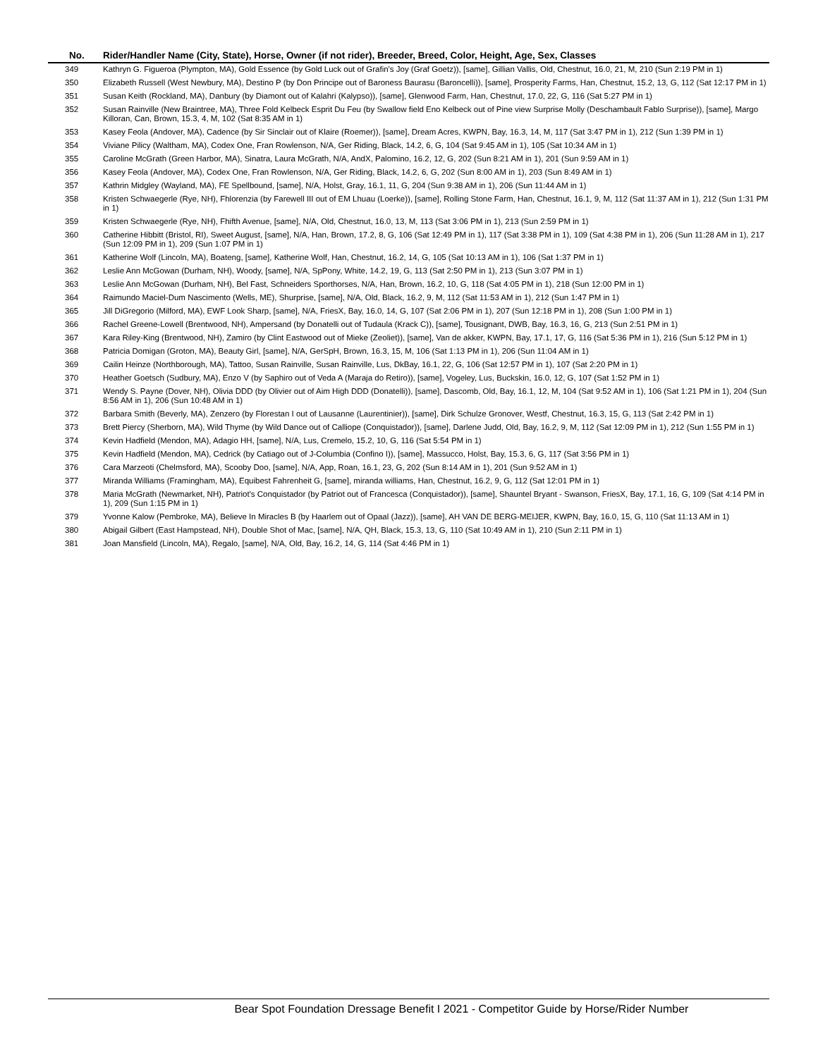| No. | Rider/Handler Name (City, State), Horse, Owner (if not rider), Breeder, Breed, Color, Height, Age, Sex, Classes |
| --- | --- |
| 349 | Kathryn G. Figueroa (Plympton, MA), Gold Essence (by Gold Luck out of Grafin's Joy (Graf Goetz)), [same], Gillian Vallis, Old, Chestnut, 16.0, 21, M, 210 (Sun 2:19 PM in 1) |
| 350 | Elizabeth Russell (West Newbury, MA), Destino P (by Don Principe out of Baroness Baurasu (Baroncelli)), [same], Prosperity Farms, Han, Chestnut, 15.2, 13, G, 112 (Sat 12:17 PM in 1) |
| 351 | Susan Keith (Rockland, MA), Danbury (by Diamont out of Kalahri (Kalypso)), [same], Glenwood Farm, Han, Chestnut, 17.0, 22, G, 116 (Sat 5:27 PM in 1) |
| 352 | Susan Rainville (New Braintree, MA), Three Fold Kelbeck Esprit Du Feu (by Swallow field Eno Kelbeck out of Pine view Surprise Molly (Deschambault Fablo Surprise)), [same], Margo Killoran, Can, Brown, 15.3, 4, M, 102 (Sat 8:35 AM in 1) |
| 353 | Kasey Feola (Andover, MA), Cadence (by Sir Sinclair out of Klaire (Roemer)), [same], Dream Acres, KWPN, Bay, 16.3, 14, M, 117 (Sat 3:47 PM in 1), 212 (Sun 1:39 PM in 1) |
| 354 | Viviane Pilicy (Waltham, MA), Codex One, Fran Rowlenson, N/A, Ger Riding, Black, 14.2, 6, G, 104 (Sat 9:45 AM in 1), 105 (Sat 10:34 AM in 1) |
| 355 | Caroline McGrath (Green Harbor, MA), Sinatra, Laura McGrath, N/A, AndX, Palomino, 16.2, 12, G, 202 (Sun 8:21 AM in 1), 201 (Sun 9:59 AM in 1) |
| 356 | Kasey Feola (Andover, MA), Codex One, Fran Rowlenson, N/A, Ger Riding, Black, 14.2, 6, G, 202 (Sun 8:00 AM in 1), 203 (Sun 8:49 AM in 1) |
| 357 | Kathrin Midgley (Wayland, MA), FE Spellbound, [same], N/A, Holst, Gray, 16.1, 11, G, 204 (Sun 9:38 AM in 1), 206 (Sun 11:44 AM in 1) |
| 358 | Kristen Schwaegerle (Rye, NH), Fhlorenzia (by Farewell III out of EM Lhuau (Loerke)), [same], Rolling Stone Farm, Han, Chestnut, 16.1, 9, M, 112 (Sat 11:37 AM in 1), 212 (Sun 1:31 PM in 1) |
| 359 | Kristen Schwaegerle (Rye, NH), Fhifth Avenue, [same], N/A, Old, Chestnut, 16.0, 13, M, 113 (Sat 3:06 PM in 1), 213 (Sun 2:59 PM in 1) |
| 360 | Catherine Hibbitt (Bristol, RI), Sweet August, [same], N/A, Han, Brown, 17.2, 8, G, 106 (Sat 12:49 PM in 1), 117 (Sat 3:38 PM in 1), 109 (Sat 4:38 PM in 1), 206 (Sun 11:28 AM in 1), 217 (Sun 12:09 PM in 1), 209 (Sun 1:07 PM in 1) |
| 361 | Katherine Wolf (Lincoln, MA), Boateng, [same], Katherine Wolf, Han, Chestnut, 16.2, 14, G, 105 (Sat 10:13 AM in 1), 106 (Sat 1:37 PM in 1) |
| 362 | Leslie Ann McGowan (Durham, NH), Woody, [same], N/A, SpPony, White, 14.2, 19, G, 113 (Sat 2:50 PM in 1), 213 (Sun 3:07 PM in 1) |
| 363 | Leslie Ann McGowan (Durham, NH), Bel Fast, Schneiders Sporthorses, N/A, Han, Brown, 16.2, 10, G, 118 (Sat 4:05 PM in 1), 218 (Sun 12:00 PM in 1) |
| 364 | Raimundo Maciel-Dum Nascimento (Wells, ME), Shurprise, [same], N/A, Old, Black, 16.2, 9, M, 112 (Sat 11:53 AM in 1), 212 (Sun 1:47 PM in 1) |
| 365 | Jill DiGregorio (Milford, MA), EWF Look Sharp, [same], N/A, FriesX, Bay, 16.0, 14, G, 107 (Sat 2:06 PM in 1), 207 (Sun 12:18 PM in 1), 208 (Sun 1:00 PM in 1) |
| 366 | Rachel Greene-Lowell (Brentwood, NH), Ampersand (by Donatelli out of Tudaula (Krack C)), [same], Tousignant, DWB, Bay, 16.3, 16, G, 213 (Sun 2:51 PM in 1) |
| 367 | Kara Riley-King (Brentwood, NH), Zamiro (by Clint Eastwood out of Mieke (Zeoliet)), [same], Van de akker, KWPN, Bay, 17.1, 17, G, 116 (Sat 5:36 PM in 1), 216 (Sun 5:12 PM in 1) |
| 368 | Patricia Domigan (Groton, MA), Beauty Girl, [same], N/A, GerSpH, Brown, 16.3, 15, M, 106 (Sat 1:13 PM in 1), 206 (Sun 11:04 AM in 1) |
| 369 | Cailin Heinze (Northborough, MA), Tattoo, Susan Rainville, Susan Rainville, Lus, DkBay, 16.1, 22, G, 106 (Sat 12:57 PM in 1), 107 (Sat 2:20 PM in 1) |
| 370 | Heather Goetsch (Sudbury, MA), Enzo V (by Saphiro out of Veda A (Maraja do Retiro)), [same], Vogeley, Lus, Buckskin, 16.0, 12, G, 107 (Sat 1:52 PM in 1) |
| 371 | Wendy S. Payne (Dover, NH), Olivia DDD (by Olivier out of Aim High DDD (Donatelli)), [same], Dascomb, Old, Bay, 16.1, 12, M, 104 (Sat 9:52 AM in 1), 106 (Sat 1:21 PM in 1), 204 (Sun 8:56 AM in 1), 206 (Sun 10:48 AM in 1) |
| 372 | Barbara Smith (Beverly, MA), Zenzero (by Florestan I out of Lausanne (Laurentinier)), [same], Dirk Schulze Gronover, Westf, Chestnut, 16.3, 15, G, 113 (Sat 2:42 PM in 1) |
| 373 | Brett Piercy (Sherborn, MA), Wild Thyme (by Wild Dance out of Calliope (Conquistador)), [same], Darlene Judd, Old, Bay, 16.2, 9, M, 112 (Sat 12:09 PM in 1), 212 (Sun 1:55 PM in 1) |
| 374 | Kevin Hadfield (Mendon, MA), Adagio HH, [same], N/A, Lus, Cremelo, 15.2, 10, G, 116 (Sat 5:54 PM in 1) |
| 375 | Kevin Hadfield (Mendon, MA), Cedrick (by Catiago out of J-Columbia (Confino I)), [same], Massucco, Holst, Bay, 15.3, 6, G, 117 (Sat 3:56 PM in 1) |
| 376 | Cara Marzeoti (Chelmsford, MA), Scooby Doo, [same], N/A, App, Roan, 16.1, 23, G, 202 (Sun 8:14 AM in 1), 201 (Sun 9:52 AM in 1) |
| 377 | Miranda Williams (Framingham, MA), Equibest Fahrenheit G, [same], miranda williams, Han, Chestnut, 16.2, 9, G, 112 (Sat 12:01 PM in 1) |
| 378 | Maria McGrath (Newmarket, NH), Patriot's Conquistador (by Patriot out of Francesca (Conquistador)), [same], Shauntel Bryant - Swanson, FriesX, Bay, 17.1, 16, G, 109 (Sat 4:14 PM in 1), 209 (Sun 1:15 PM in 1) |
| 379 | Yvonne Kalow (Pembroke, MA), Believe In Miracles B (by Haarlem out of Opaal (Jazz)), [same], AH VAN DE BERG-MEIJER, KWPN, Bay, 16.0, 15, G, 110 (Sat 11:13 AM in 1) |
| 380 | Abigail Gilbert (East Hampstead, NH), Double Shot of Mac, [same], N/A, QH, Black, 15.3, 13, G, 110 (Sat 10:49 AM in 1), 210 (Sun 2:11 PM in 1) |
| 381 | Joan Mansfield (Lincoln, MA), Regalo, [same], N/A, Old, Bay, 16.2, 14, G, 114 (Sat 4:46 PM in 1) |
Bear Spot Foundation Dressage Benefit I 2021 - Competitor Guide by Horse/Rider Number